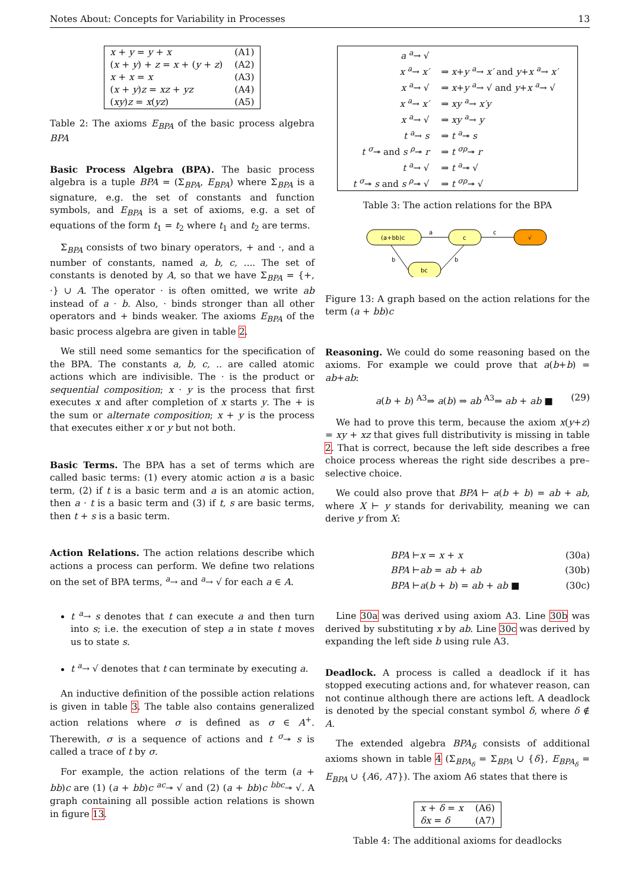Notes About: Concepts for Variability in Processes 13
| x + y = y + x | (A1) |
| ( x + y ) + z = x + ( y + z ) | (A2) |
| x + x = x | (A3) |
| ( x + y ) z = xz + yz | (A4) |
| ( xy ) z = x ( yz ) | (A5) |
Table 2: The axioms E<sub>BPA</sub> of the basic process algebra BPA
Basic Process Algebra (BPA). The basic process algebra is a tuple BPA = (Σ<sub>BPA</sub>, E<sub>BPA</sub>) where Σ<sub>BPA</sub> is a signature, e.g. the set of constants and function symbols, and E<sub>BPA</sub> is a set of axioms, e.g. a set of equations of the form t<sub>1</sub> = t<sub>2</sub> where t<sub>1</sub> and t<sub>2</sub> are terms.
Σ<sub>BPA</sub> consists of two binary operators, + and ·, and a number of constants, named a, b, c, .... The set of constants is denoted by A, so that we have Σ<sub>BPA</sub> = {+, ·} ∪ A. The operator · is often omitted, we write ab instead of a · b. Also, · binds stronger than all other operators and + binds weaker. The axioms E<sub>BPA</sub> of the basic process algebra are given in table 2.
We still need some semantics for the specification of the BPA. The constants a, b, c, .. are called atomic actions which are indivisible. The · is the product or sequential composition; x · y is the process that first executes x and after completion of x starts y. The + is the sum or alternate composition; x + y is the process that executes either x or y but not both.
Basic Terms. The BPA has a set of terms which are called basic terms: (1) every atomic action a is a basic term, (2) if t is a basic term and a is an atomic action, then a · t is a basic term and (3) if t, s are basic terms, then t + s is a basic term.
Action Relations. The action relations describe which actions a process can perform. We define two relations on the set of BPA terms, <sup>a</sup>→ and <sup>a</sup>→ √ for each a ∈ A.
t <sup>a</sup>→ s denotes that t can execute a and then turn into s; i.e. the execution of step a in state t moves us to state s.
t <sup>a</sup>→ √ denotes that t can terminate by executing a.
An inductive definition of the possible action relations is given in table 3. The table also contains generalized action relations where σ is defined as σ ∈ A<sup>+</sup>. Therewith, σ is a sequence of actions and t <sup>σ</sup>↠ s is called a trace of t by σ.
For example, the action relations of the term (a + bb)c are (1) (a + bb)c <sup>ac</sup>↠ √ and (2) (a + bb)c <sup>bbc</sup>↠ √. A graph containing all possible action relations is shown in figure 13.
| a <sup>a</sup>→ √ | |
| x <sup>a</sup>→ x′ | ⇒ x + y <sup>a</sup>→ x′ and y + x <sup>a</sup>→ x′ |
| x <sup>a</sup>→ √ | ⇒ x + y <sup>a</sup>→ √ and y + x <sup>a</sup>→ √ |
| x <sup>a</sup>→ x′ | ⇒ xy <sup>a</sup>→ x′y |
| x <sup>a</sup>→ √ | ⇒ xy <sup>a</sup>→ y |
| t <sup>a</sup>→ s | ⇒ t <sup>a</sup>↠ s |
| t <sup>σ</sup>↠ and s <sup>ρ</sup>↠ r | ⇒ t <sup>σρ</sup>↠ r |
| t <sup>a</sup>→ √ | ⇒ t <sup>a</sup>↠ √ |
| t <sup>σ</sup>↠ s and s <sup>ρ</sup>↠ √ | ⇒ t <sup>σρ</sup>↠ √ |
Table 3: The action relations for the BPA
a
c
b
b
(a+bb)c
c
√
bc
Figure 13: A graph based on the action relations for the term (a + bb)c
Reasoning. We could do some reasoning based on the axioms. For example we could prove that a(b+b) = ab+ab:
a(b + b) <sup>A3</sup>⇒ a(b) ⇒ ab <sup>A3</sup>⇒ ab + ab ■ (29)
We had to prove this term, because the axiom x(y+z) = xy + xz that gives full distributivity is missing in table 2. That is correct, because the left side describes a free choice process whereas the right side describes a pre–selective choice.
We could also prove that BPA ⊢ a(b + b) = ab + ab, where X ⊢ y stands for derivability, meaning we can derive y from X:
BPA ⊢x = x + x (30a)
BPA ⊢ab = ab + ab (30b)
BPA ⊢a(b + b) = ab + ab ■ (30c)
Line 30a was derived using axiom A3. Line 30b was derived by substituting x by ab. Line 30c was derived by expanding the left side b using rule A3.
Deadlock. A process is called a deadlock if it has stopped executing actions and, for whatever reason, can not continue although there are actions left. A deadlock is denoted by the special constant symbol δ, where δ ∉ A.
The extended algebra BPA<sub>δ</sub> consists of additional axioms shown in table 4 (Σ<sub>BPA<sub>δ</sub></sub> = Σ<sub>BPA</sub> ∪ {δ}, E<sub>BPA<sub>δ</sub></sub> = E<sub>BPA</sub> ∪ {A6, A7}). The axiom A6 states that there is
| x + δ = x | (A6) |
| δx = δ | (A7) |
Table 4: The additional axioms for deadlocks